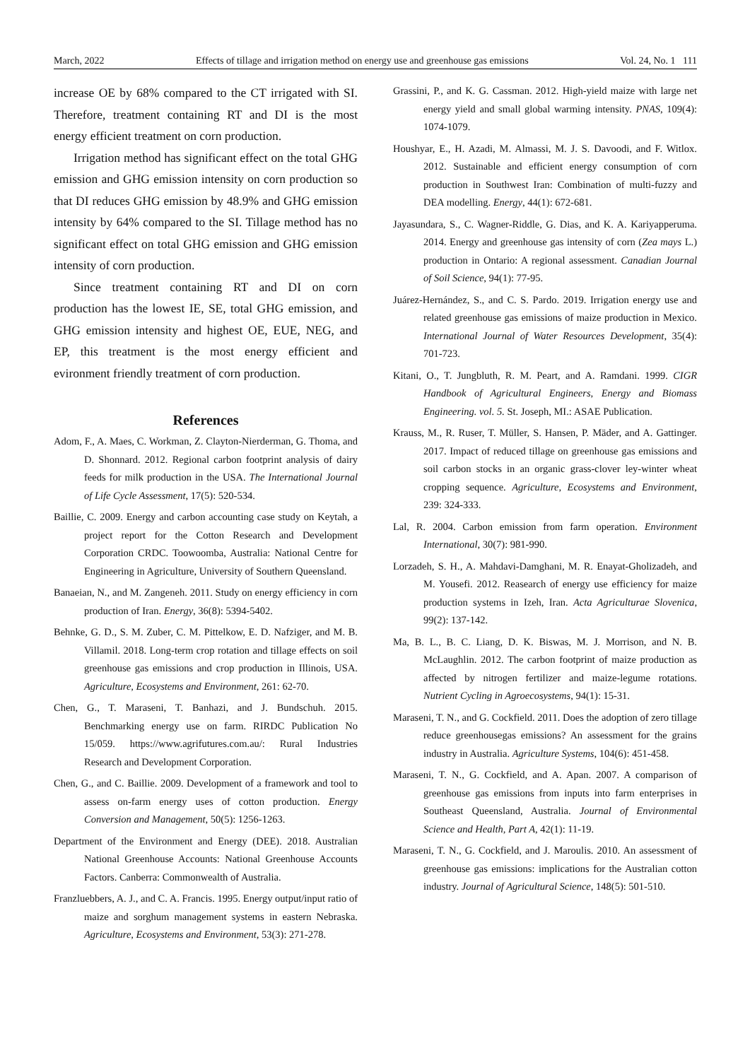March, 2022 Effects of tillage and irrigation method on energy use and greenhouse gas emissions Vol. 24, No. 1 111
increase OE by 68% compared to the CT irrigated with SI. Therefore, treatment containing RT and DI is the most energy efficient treatment on corn production.
Irrigation method has significant effect on the total GHG emission and GHG emission intensity on corn production so that DI reduces GHG emission by 48.9% and GHG emission intensity by 64% compared to the SI. Tillage method has no significant effect on total GHG emission and GHG emission intensity of corn production.
Since treatment containing RT and DI on corn production has the lowest IE, SE, total GHG emission, and GHG emission intensity and highest OE, EUE, NEG, and EP, this treatment is the most energy efficient and evironment friendly treatment of corn production.
References
Adom, F., A. Maes, C. Workman, Z. Clayton-Nierderman, G. Thoma, and D. Shonnard. 2012. Regional carbon footprint analysis of dairy feeds for milk production in the USA. The International Journal of Life Cycle Assessment, 17(5): 520-534.
Baillie, C. 2009. Energy and carbon accounting case study on Keytah, a project report for the Cotton Research and Development Corporation CRDC. Toowoomba, Australia: National Centre for Engineering in Agriculture, University of Southern Queensland.
Banaeian, N., and M. Zangeneh. 2011. Study on energy efficiency in corn production of Iran. Energy, 36(8): 5394-5402.
Behnke, G. D., S. M. Zuber, C. M. Pittelkow, E. D. Nafziger, and M. B. Villamil. 2018. Long-term crop rotation and tillage effects on soil greenhouse gas emissions and crop production in Illinois, USA. Agriculture, Ecosystems and Environment, 261: 62-70.
Chen, G., T. Maraseni, T. Banhazi, and J. Bundschuh. 2015. Benchmarking energy use on farm. RIRDC Publication No 15/059. https://www.agrifutures.com.au/: Rural Industries Research and Development Corporation.
Chen, G., and C. Baillie. 2009. Development of a framework and tool to assess on-farm energy uses of cotton production. Energy Conversion and Management, 50(5): 1256-1263.
Department of the Environment and Energy (DEE). 2018. Australian National Greenhouse Accounts: National Greenhouse Accounts Factors. Canberra: Commonwealth of Australia.
Franzluebbers, A. J., and C. A. Francis. 1995. Energy output/input ratio of maize and sorghum management systems in eastern Nebraska. Agriculture, Ecosystems and Environment, 53(3): 271-278.
Grassini, P., and K. G. Cassman. 2012. High-yield maize with large net energy yield and small global warming intensity. PNAS, 109(4): 1074-1079.
Houshyar, E., H. Azadi, M. Almassi, M. J. S. Davoodi, and F. Witlox. 2012. Sustainable and efficient energy consumption of corn production in Southwest Iran: Combination of multi-fuzzy and DEA modelling. Energy, 44(1): 672-681.
Jayasundara, S., C. Wagner-Riddle, G. Dias, and K. A. Kariyapperuma. 2014. Energy and greenhouse gas intensity of corn (Zea mays L.) production in Ontario: A regional assessment. Canadian Journal of Soil Science, 94(1): 77-95.
Juárez-Hernández, S., and C. S. Pardo. 2019. Irrigation energy use and related greenhouse gas emissions of maize production in Mexico. International Journal of Water Resources Development, 35(4): 701-723.
Kitani, O., T. Jungbluth, R. M. Peart, and A. Ramdani. 1999. CIGR Handbook of Agricultural Engineers, Energy and Biomass Engineering. vol. 5. St. Joseph, MI.: ASAE Publication.
Krauss, M., R. Ruser, T. Müller, S. Hansen, P. Mäder, and A. Gattinger. 2017. Impact of reduced tillage on greenhouse gas emissions and soil carbon stocks in an organic grass-clover ley-winter wheat cropping sequence. Agriculture, Ecosystems and Environment, 239: 324-333.
Lal, R. 2004. Carbon emission from farm operation. Environment International, 30(7): 981-990.
Lorzadeh, S. H., A. Mahdavi-Damghani, M. R. Enayat-Gholizadeh, and M. Yousefi. 2012. Reasearch of energy use efficiency for maize production systems in Izeh, Iran. Acta Agriculturae Slovenica, 99(2): 137-142.
Ma, B. L., B. C. Liang, D. K. Biswas, M. J. Morrison, and N. B. McLaughlin. 2012. The carbon footprint of maize production as affected by nitrogen fertilizer and maize-legume rotations. Nutrient Cycling in Agroecosystems, 94(1): 15-31.
Maraseni, T. N., and G. Cockfield. 2011. Does the adoption of zero tillage reduce greenhousegas emissions? An assessment for the grains industry in Australia. Agriculture Systems, 104(6): 451-458.
Maraseni, T. N., G. Cockfield, and A. Apan. 2007. A comparison of greenhouse gas emissions from inputs into farm enterprises in Southeast Queensland, Australia. Journal of Environmental Science and Health, Part A, 42(1): 11-19.
Maraseni, T. N., G. Cockfield, and J. Maroulis. 2010. An assessment of greenhouse gas emissions: implications for the Australian cotton industry. Journal of Agricultural Science, 148(5): 501-510.